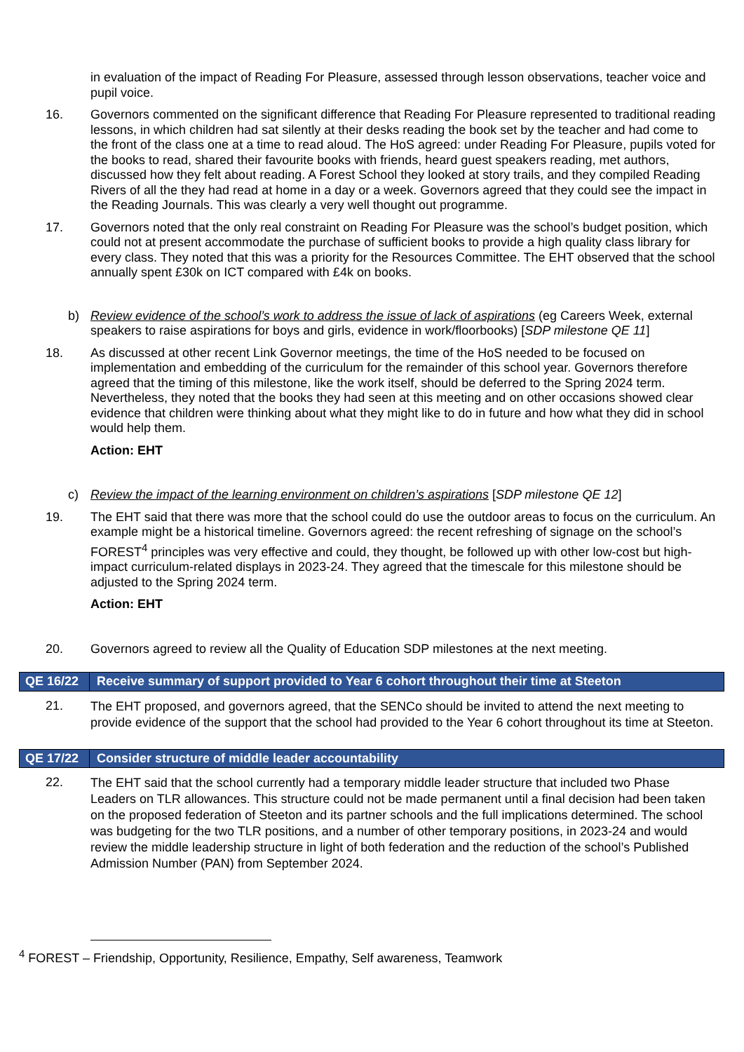in evaluation of the impact of Reading For Pleasure, assessed through lesson observations, teacher voice and pupil voice.
16. Governors commented on the significant difference that Reading For Pleasure represented to traditional reading lessons, in which children had sat silently at their desks reading the book set by the teacher and had come to the front of the class one at a time to read aloud. The HoS agreed: under Reading For Pleasure, pupils voted for the books to read, shared their favourite books with friends, heard guest speakers reading, met authors, discussed how they felt about reading. A Forest School they looked at story trails, and they compiled Reading Rivers of all the they had read at home in a day or a week. Governors agreed that they could see the impact in the Reading Journals. This was clearly a very well thought out programme.
17. Governors noted that the only real constraint on Reading For Pleasure was the school’s budget position, which could not at present accommodate the purchase of sufficient books to provide a high quality class library for every class. They noted that this was a priority for the Resources Committee. The EHT observed that the school annually spent £30k on ICT compared with £4k on books.
b) Review evidence of the school’s work to address the issue of lack of aspirations (eg Careers Week, external speakers to raise aspirations for boys and girls, evidence in work/floorbooks) [SDP milestone QE 11]
18. As discussed at other recent Link Governor meetings, the time of the HoS needed to be focused on implementation and embedding of the curriculum for the remainder of this school year. Governors therefore agreed that the timing of this milestone, like the work itself, should be deferred to the Spring 2024 term. Nevertheless, they noted that the books they had seen at this meeting and on other occasions showed clear evidence that children were thinking about what they might like to do in future and how what they did in school would help them.
Action: EHT
c) Review the impact of the learning environment on children’s aspirations [SDP milestone QE 12]
19. The EHT said that there was more that the school could do use the outdoor areas to focus on the curriculum. An example might be a historical timeline. Governors agreed: the recent refreshing of signage on the school’s FOREST<sup>4</sup> principles was very effective and could, they thought, be followed up with other low-cost but high-impact curriculum-related displays in 2023-24. They agreed that the timescale for this milestone should be adjusted to the Spring 2024 term.
Action: EHT
20. Governors agreed to review all the Quality of Education SDP milestones at the next meeting.
QE 16/22 Receive summary of support provided to Year 6 cohort throughout their time at Steeton
21.
The EHT proposed, and governors agreed, that the SENCo should be invited to attend the next meeting to provide evidence of the support that the school had provided to the Year 6 cohort throughout its time at Steeton.
QE 17/22 Consider structure of middle leader accountability
22.
The EHT said that the school currently had a temporary middle leader structure that included two Phase Leaders on TLR allowances. This structure could not be made permanent until a final decision had been taken on the proposed federation of Steeton and its partner schools and the full implications determined. The school was budgeting for the two TLR positions, and a number of other temporary positions, in 2023-24 and would review the middle leadership structure in light of both federation and the reduction of the school’s Published Admission Number (PAN) from September 2024.
<sup>4</sup> FOREST – Friendship, Opportunity, Resilience, Empathy, Self awareness, Teamwork